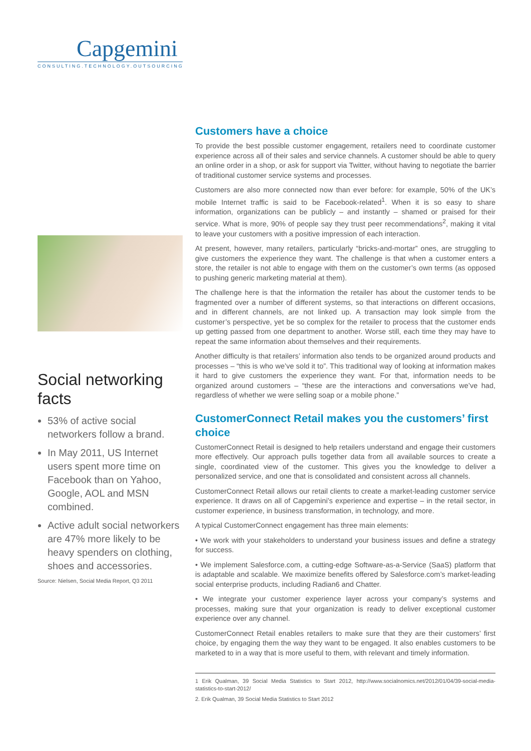Capgemini
CONSULTING.TECHNOLOGY.OUTSOURCING
Social networking facts
53% of active social networkers follow a brand.
In May 2011, US Internet users spent more time on Facebook than on Yahoo, Google, AOL and MSN combined.
Active adult social networkers are 47% more likely to be heavy spenders on clothing, shoes and accessories.
Source: Nielsen, Social Media Report, Q3 2011
Customers have a choice
To provide the best possible customer engagement, retailers need to coordinate customer experience across all of their sales and service channels. A customer should be able to query an online order in a shop, or ask for support via Twitter, without having to negotiate the barrier of traditional customer service systems and processes.
Customers are also more connected now than ever before: for example, 50% of the UK’s mobile Internet traffic is said to be Facebook-related<sup>1</sup>. When it is so easy to share information, organizations can be publicly – and instantly – shamed or praised for their service. What is more, 90% of people say they trust peer recommendations<sup>2</sup>, making it vital to leave your customers with a positive impression of each interaction.
At present, however, many retailers, particularly “bricks-and-mortar” ones, are struggling to give customers the experience they want. The challenge is that when a customer enters a store, the retailer is not able to engage with them on the customer’s own terms (as opposed to pushing generic marketing material at them).
The challenge here is that the information the retailer has about the customer tends to be fragmented over a number of different systems, so that interactions on different occasions, and in different channels, are not linked up. A transaction may look simple from the customer’s perspective, yet be so complex for the retailer to process that the customer ends up getting passed from one department to another. Worse still, each time they may have to repeat the same information about themselves and their requirements.
Another difficulty is that retailers’ information also tends to be organized around products and processes – “this is who we’ve sold it to”. This traditional way of looking at information makes it hard to give customers the experience they want. For that, information needs to be organized around customers – “these are the interactions and conversations we’ve had, regardless of whether we were selling soap or a mobile phone.”
CustomerConnect Retail makes you the customers’ first choice
CustomerConnect Retail is designed to help retailers understand and engage their customers more effectively. Our approach pulls together data from all available sources to create a single, coordinated view of the customer. This gives you the knowledge to deliver a personalized service, and one that is consolidated and consistent across all channels.
CustomerConnect Retail allows our retail clients to create a market-leading customer service experience. It draws on all of Capgemini’s experience and expertise – in the retail sector, in customer experience, in business transformation, in technology, and more.
A typical CustomerConnect engagement has three main elements:
• We work with your stakeholders to understand your business issues and define a strategy for success.
• We implement Salesforce.com, a cutting-edge Software-as-a-Service (SaaS) platform that is adaptable and scalable. We maximize benefits offered by Salesforce.com’s market-leading social enterprise products, including Radian6 and Chatter.
• We integrate your customer experience layer across your company’s systems and processes, making sure that your organization is ready to deliver exceptional customer experience over any channel.
CustomerConnect Retail enables retailers to make sure that they are their customers’ first choice, by engaging them the way they want to be engaged. It also enables customers to be marketed to in a way that is more useful to them, with relevant and timely information.
1 Erik Qualman, 39 Social Media Statistics to Start 2012, http://www.socialnomics.net/2012/01/04/39-social-media-statistics-to-start-2012/
2. Erik Qualman, 39 Social Media Statistics to Start 2012